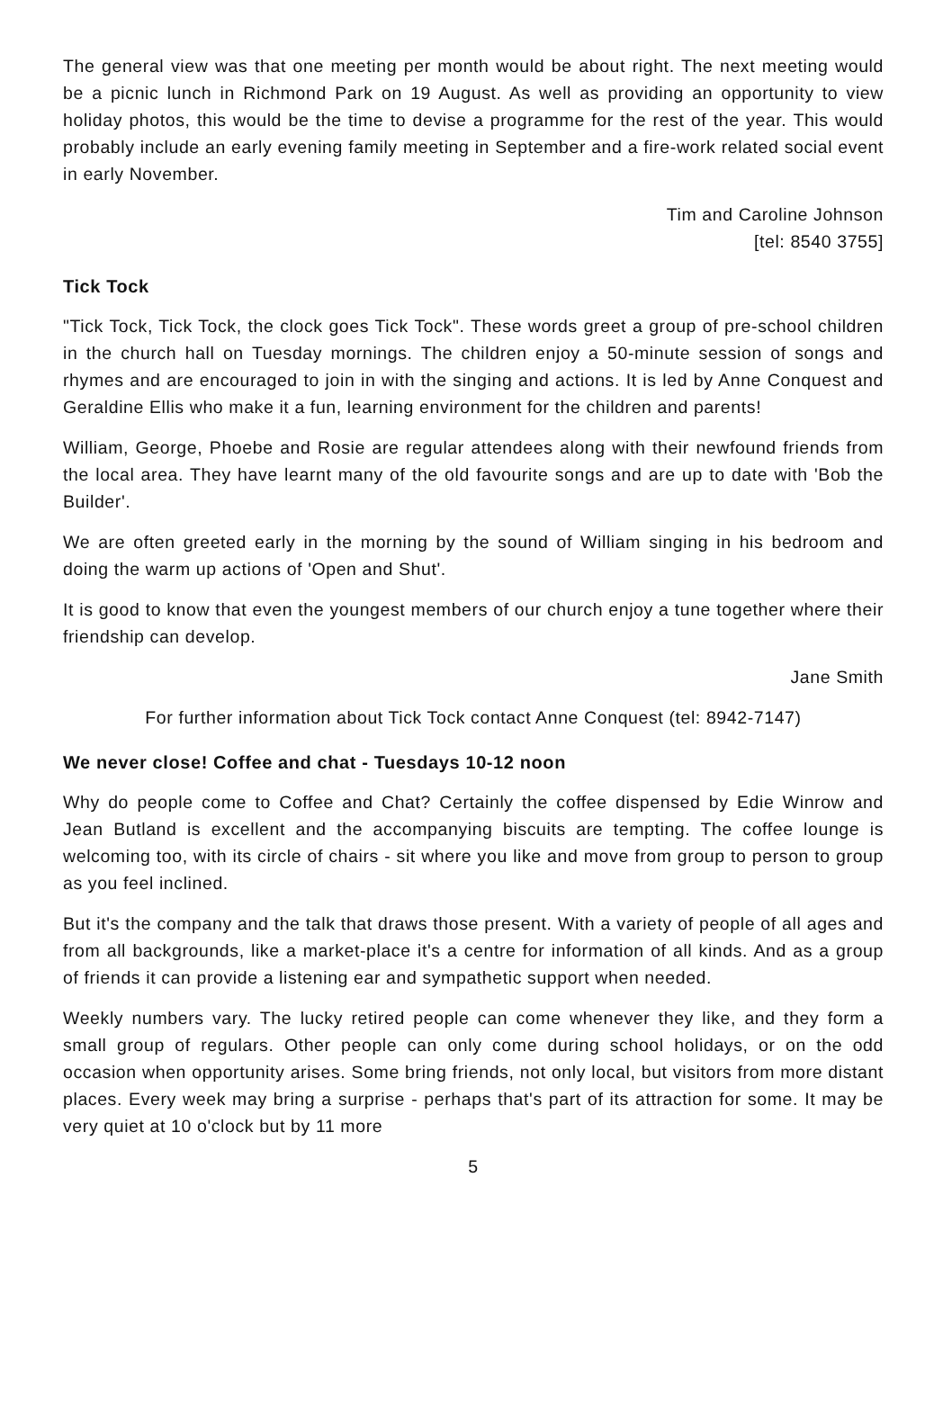The general view was that one meeting per month would be about right. The next meeting would be a picnic lunch in Richmond Park on 19 August. As well as providing an opportunity to view holiday photos, this would be the time to devise a programme for the rest of the year. This would probably include an early evening family meeting in September and a fire-work related social event in early November.
Tim and Caroline Johnson
[tel: 8540 3755]
Tick Tock
"Tick Tock, Tick Tock, the clock goes Tick Tock". These words greet a group of pre-school children in the church hall on Tuesday mornings. The children enjoy a 50-minute session of songs and rhymes and are encouraged to join in with the singing and actions. It is led by Anne Conquest and Geraldine Ellis who make it a fun, learning environment for the children and parents!
William, George, Phoebe and Rosie are regular attendees along with their newfound friends from the local area. They have learnt many of the old favourite songs and are up to date with 'Bob the Builder'.
We are often greeted early in the morning by the sound of William singing in his bedroom and doing the warm up actions of 'Open and Shut'.
It is good to know that even the youngest members of our church enjoy a tune together where their friendship can develop.
Jane Smith
For further information about Tick Tock contact Anne Conquest (tel: 8942-7147)
We never close! Coffee and chat - Tuesdays 10-12 noon
Why do people come to Coffee and Chat? Certainly the coffee dispensed by Edie Winrow and Jean Butland is excellent and the accompanying biscuits are tempting. The coffee lounge is welcoming too, with its circle of chairs - sit where you like and move from group to person to group as you feel inclined.
But it's the company and the talk that draws those present. With a variety of people of all ages and from all backgrounds, like a market-place it's a centre for information of all kinds. And as a group of friends it can provide a listening ear and sympathetic support when needed.
Weekly numbers vary. The lucky retired people can come whenever they like, and they form a small group of regulars. Other people can only come during school holidays, or on the odd occasion when opportunity arises. Some bring friends, not only local, but visitors from more distant places. Every week may bring a surprise - perhaps that's part of its attraction for some. It may be very quiet at 10 o'clock but by 11 more
5